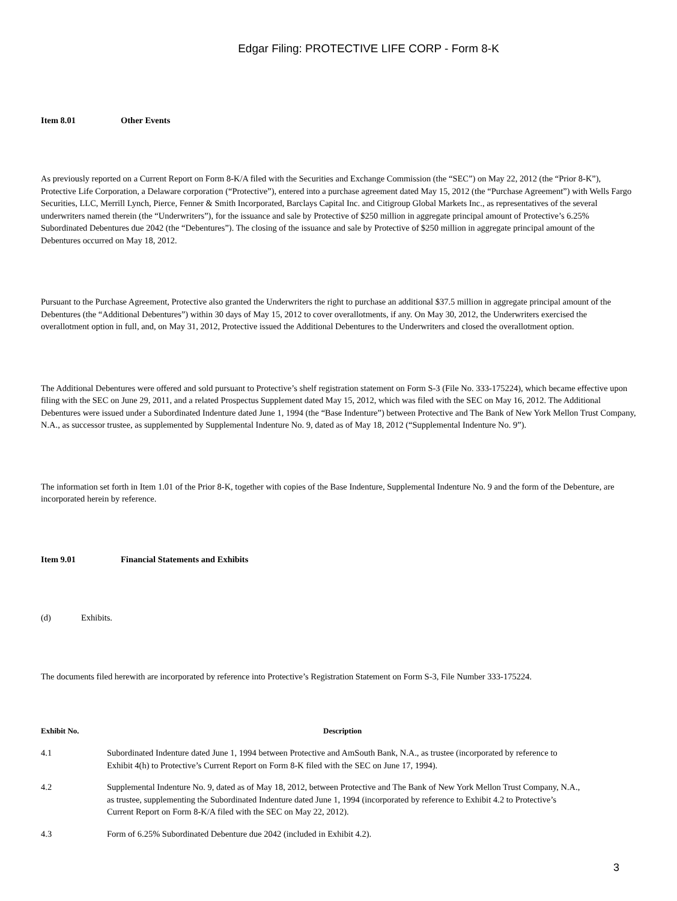Edgar Filing: PROTECTIVE LIFE CORP - Form 8-K
Item 8.01 Other Events
As previously reported on a Current Report on Form 8-K/A filed with the Securities and Exchange Commission (the “SEC”) on May 22, 2012 (the “Prior 8-K”), Protective Life Corporation, a Delaware corporation (“Protective”), entered into a purchase agreement dated May 15, 2012 (the “Purchase Agreement”) with Wells Fargo Securities, LLC, Merrill Lynch, Pierce, Fenner & Smith Incorporated, Barclays Capital Inc. and Citigroup Global Markets Inc., as representatives of the several underwriters named therein (the “Underwriters”), for the issuance and sale by Protective of $250 million in aggregate principal amount of Protective’s 6.25% Subordinated Debentures due 2042 (the “Debentures”). The closing of the issuance and sale by Protective of $250 million in aggregate principal amount of the Debentures occurred on May 18, 2012.
Pursuant to the Purchase Agreement, Protective also granted the Underwriters the right to purchase an additional $37.5 million in aggregate principal amount of the Debentures (the “Additional Debentures”) within 30 days of May 15, 2012 to cover overallotments, if any. On May 30, 2012, the Underwriters exercised the overallotment option in full, and, on May 31, 2012, Protective issued the Additional Debentures to the Underwriters and closed the overallotment option.
The Additional Debentures were offered and sold pursuant to Protective’s shelf registration statement on Form S-3 (File No. 333-175224), which became effective upon filing with the SEC on June 29, 2011, and a related Prospectus Supplement dated May 15, 2012, which was filed with the SEC on May 16, 2012. The Additional Debentures were issued under a Subordinated Indenture dated June 1, 1994 (the “Base Indenture”) between Protective and The Bank of New York Mellon Trust Company, N.A., as successor trustee, as supplemented by Supplemental Indenture No. 9, dated as of May 18, 2012 (“Supplemental Indenture No. 9”).
The information set forth in Item 1.01 of the Prior 8-K, together with copies of the Base Indenture, Supplemental Indenture No. 9 and the form of the Debenture, are incorporated herein by reference.
Item 9.01 Financial Statements and Exhibits
(d) Exhibits.
The documents filed herewith are incorporated by reference into Protective’s Registration Statement on Form S-3, File Number 333-175224.
| Exhibit No. | Description |
| --- | --- |
| 4.1 | Subordinated Indenture dated June 1, 1994 between Protective and AmSouth Bank, N.A., as trustee (incorporated by reference to Exhibit 4(h) to Protective’s Current Report on Form 8-K filed with the SEC on June 17, 1994). |
| 4.2 | Supplemental Indenture No. 9, dated as of May 18, 2012, between Protective and The Bank of New York Mellon Trust Company, N.A., as trustee, supplementing the Subordinated Indenture dated June 1, 1994 (incorporated by reference to Exhibit 4.2 to Protective’s Current Report on Form 8-K/A filed with the SEC on May 22, 2012). |
| 4.3 | Form of 6.25% Subordinated Debenture due 2042 (included in Exhibit 4.2). |
3